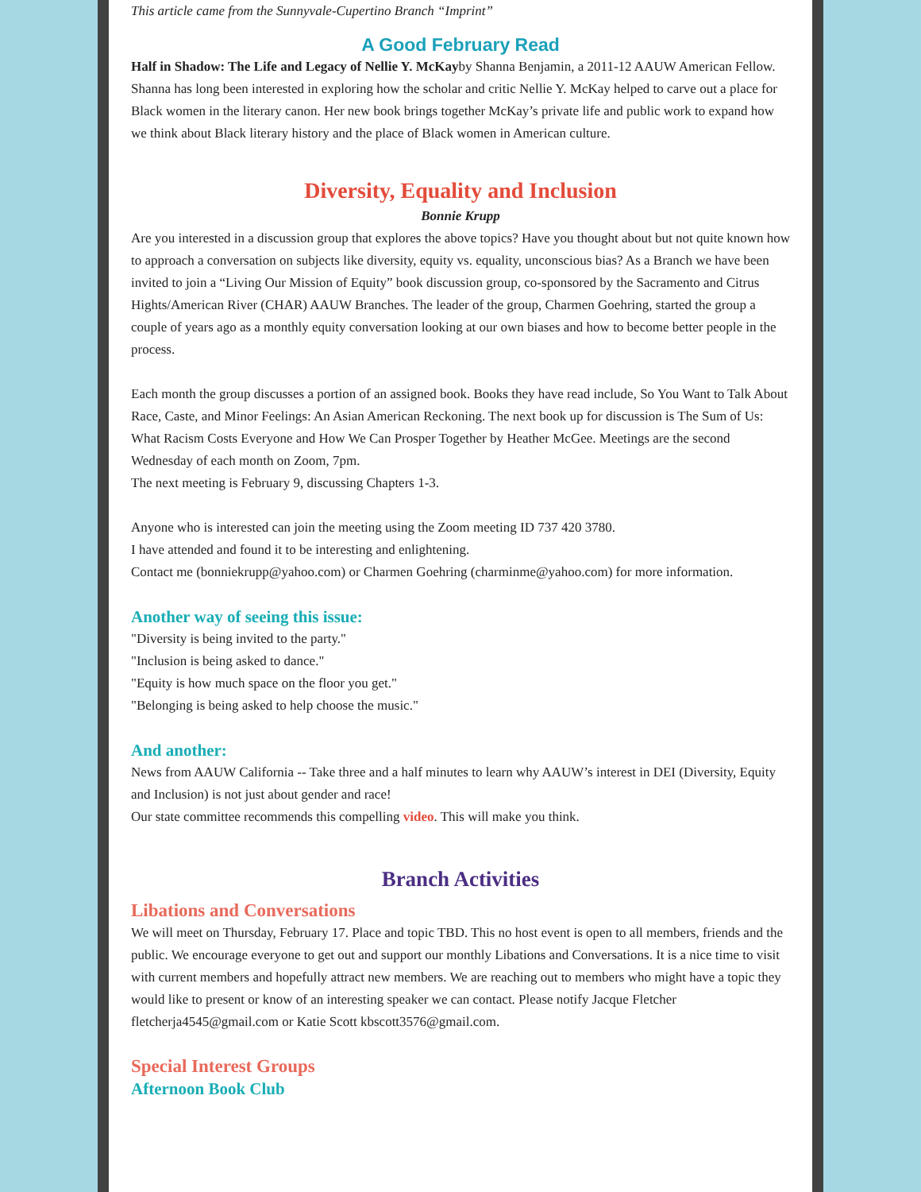This article came from the Sunnyvale-Cupertino Branch “Imprint”
A Good February Read
Half in Shadow: The Life and Legacy of Nellie Y. McKayby Shanna Benjamin, a 2011-12 AAUW American Fellow. Shanna has long been interested in exploring how the scholar and critic Nellie Y. McKay helped to carve out a place for Black women in the literary canon. Her new book brings together McKay’s private life and public work to expand how we think about Black literary history and the place of Black women in American culture.
Diversity, Equality and Inclusion
Bonnie Krupp
Are you interested in a discussion group that explores the above topics? Have you thought about but not quite known how to approach a conversation on subjects like diversity, equity vs. equality, unconscious bias? As a Branch we have been invited to join a “Living Our Mission of Equity” book discussion group, co-sponsored by the Sacramento and Citrus Hights/American River (CHAR) AAUW Branches. The leader of the group, Charmen Goehring, started the group a couple of years ago as a monthly equity conversation looking at our own biases and how to become better people in the process.
Each month the group discusses a portion of an assigned book. Books they have read include, So You Want to Talk About Race, Caste, and Minor Feelings: An Asian American Reckoning. The next book up for discussion is The Sum of Us: What Racism Costs Everyone and How We Can Prosper Together by Heather McGee. Meetings are the second Wednesday of each month on Zoom, 7pm.
The next meeting is February 9, discussing Chapters 1-3.
Anyone who is interested can join the meeting using the Zoom meeting ID 737 420 3780.
I have attended and found it to be interesting and enlightening.
Contact me (bonniekrupp@yahoo.com) or Charmen Goehring (charminme@yahoo.com) for more information.
Another way of seeing this issue:
"Diversity is being invited to the party."
"Inclusion is being asked to dance."
"Equity is how much space on the floor you get."
"Belonging is being asked to help choose the music."
And another:
News from AAUW California -- Take three and a half minutes to learn why AAUW’s interest in DEI (Diversity, Equity and Inclusion) is not just about gender and race!
Our state committee recommends this compelling video. This will make you think.
Branch Activities
Libations and Conversations
We will meet on Thursday, February 17. Place and topic TBD. This no host event is open to all members, friends and the public. We encourage everyone to get out and support our monthly Libations and Conversations. It is a nice time to visit with current members and hopefully attract new members. We are reaching out to members who might have a topic they would like to present or know of an interesting speaker we can contact. Please notify Jacque Fletcher fletcherja4545@gmail.com or Katie Scott kbscott3576@gmail.com.
Special Interest Groups
Afternoon Book Club